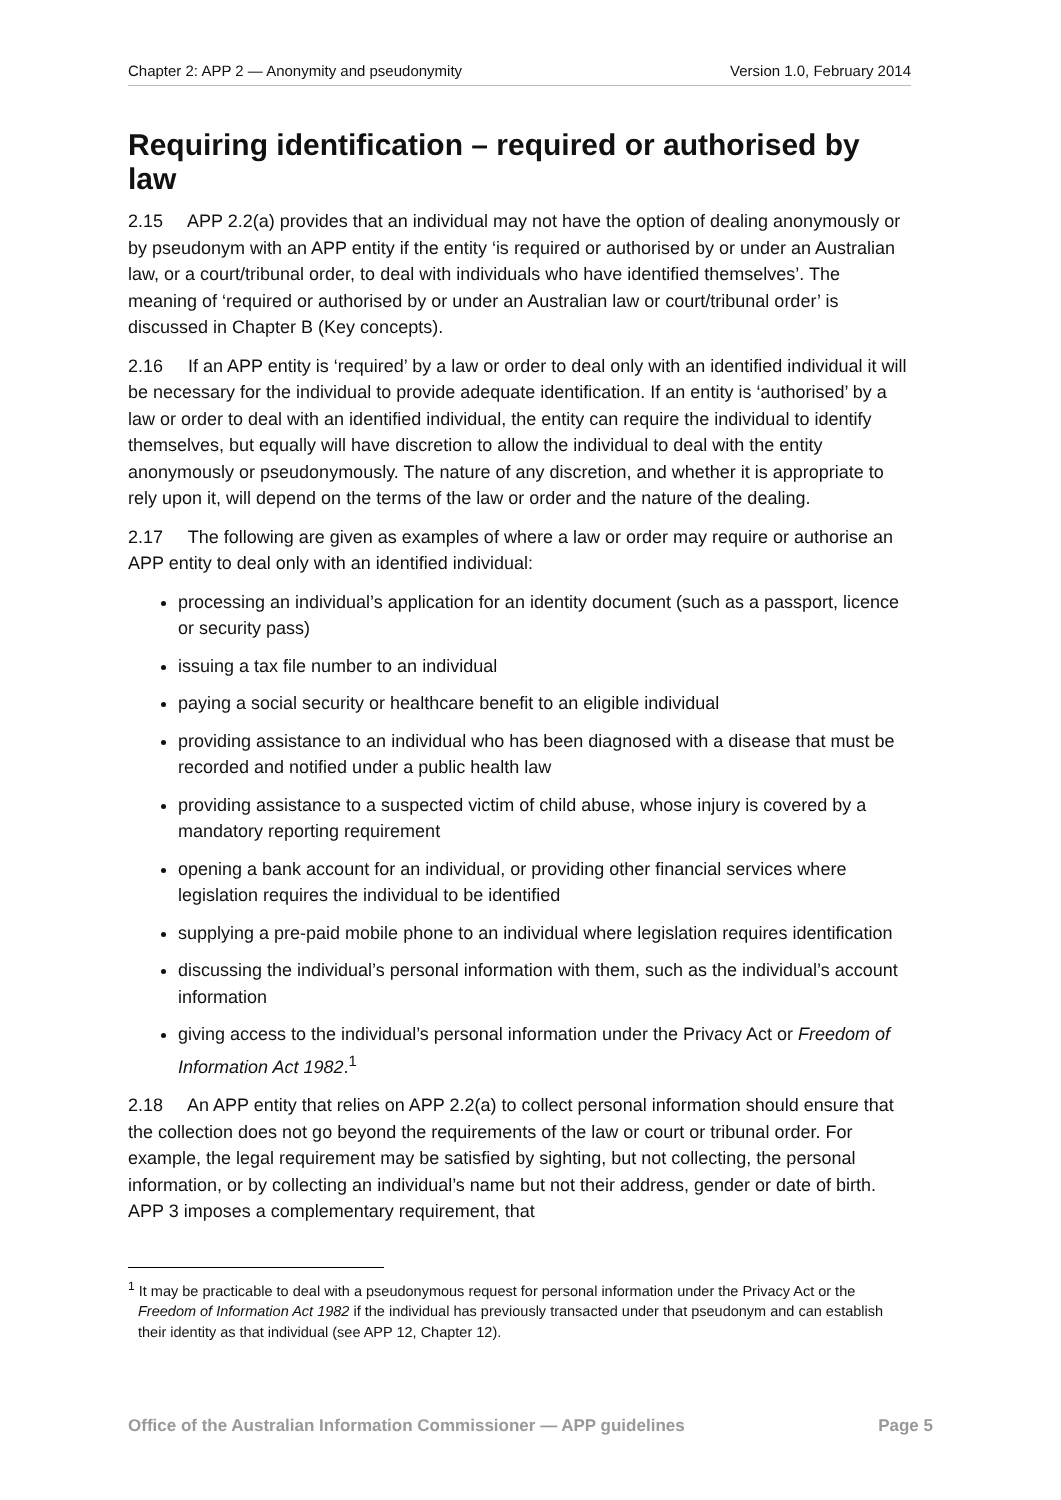Chapter 2: APP 2 — Anonymity and pseudonymity Version 1.0, February 2014
Requiring identification – required or authorised by law
2.15 APP 2.2(a) provides that an individual may not have the option of dealing anonymously or by pseudonym with an APP entity if the entity ‘is required or authorised by or under an Australian law, or a court/tribunal order, to deal with individuals who have identified themselves’. The meaning of ‘required or authorised by or under an Australian law or court/tribunal order’ is discussed in Chapter B (Key concepts).
2.16 If an APP entity is ‘required’ by a law or order to deal only with an identified individual it will be necessary for the individual to provide adequate identification. If an entity is ‘authorised’ by a law or order to deal with an identified individual, the entity can require the individual to identify themselves, but equally will have discretion to allow the individual to deal with the entity anonymously or pseudonymously. The nature of any discretion, and whether it is appropriate to rely upon it, will depend on the terms of the law or order and the nature of the dealing.
2.17 The following are given as examples of where a law or order may require or authorise an APP entity to deal only with an identified individual:
processing an individual’s application for an identity document (such as a passport, licence or security pass)
issuing a tax file number to an individual
paying a social security or healthcare benefit to an eligible individual
providing assistance to an individual who has been diagnosed with a disease that must be recorded and notified under a public health law
providing assistance to a suspected victim of child abuse, whose injury is covered by a mandatory reporting requirement
opening a bank account for an individual, or providing other financial services where legislation requires the individual to be identified
supplying a pre-paid mobile phone to an individual where legislation requires identification
discussing the individual’s personal information with them, such as the individual’s account information
giving access to the individual’s personal information under the Privacy Act or Freedom of Information Act 1982.<sup>1</sup>
2.18 An APP entity that relies on APP 2.2(a) to collect personal information should ensure that the collection does not go beyond the requirements of the law or court or tribunal order. For example, the legal requirement may be satisfied by sighting, but not collecting, the personal information, or by collecting an individual’s name but not their address, gender or date of birth. APP 3 imposes a complementary requirement, that
<sup>1</sup> It may be practicable to deal with a pseudonymous request for personal information under the Privacy Act or the Freedom of Information Act 1982 if the individual has previously transacted under that pseudonym and can establish their identity as that individual (see APP 12, Chapter 12).
Office of the Australian Information Commissioner — APP guidelines Page 5